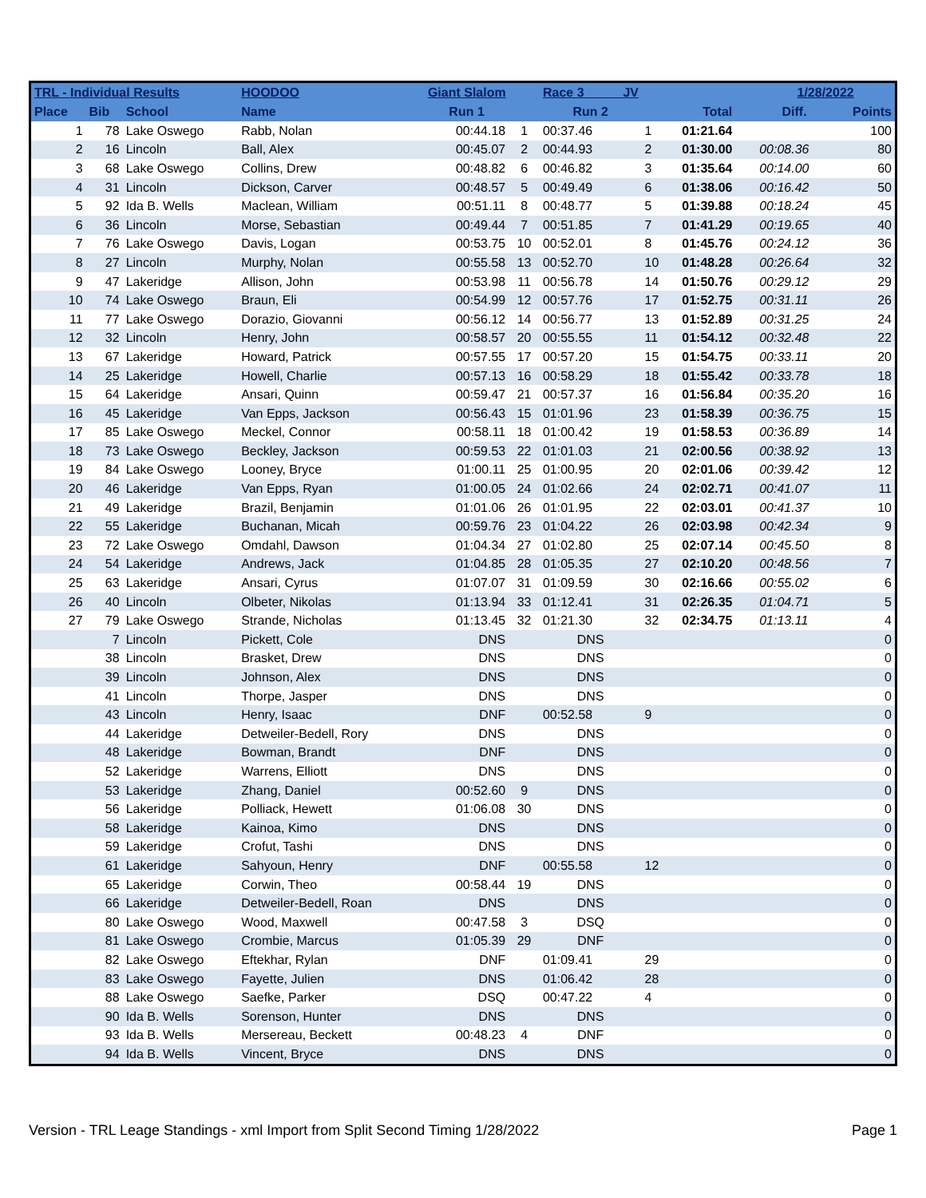| TRL - Individual Results | | | HOODOO | Giant Slalom | | Race 3 JV | | | 1/28/2022 | |
| --- | --- | --- | --- | --- | --- | --- | --- | --- | --- | --- |
| Place | Bib | School | Name | Run 1 | | Run 2 | | Total | Diff. | Points |
| 1 | 78 | Lake Oswego | Rabb, Nolan | 00:44.18 | 1 | 00:37.46 | 1 | 01:21.64 | | 100 |
| 2 | 16 | Lincoln | Ball, Alex | 00:45.07 | 2 | 00:44.93 | 2 | 01:30.00 | 00:08.36 | 80 |
| 3 | 68 | Lake Oswego | Collins, Drew | 00:48.82 | 6 | 00:46.82 | 3 | 01:35.64 | 00:14.00 | 60 |
| 4 | 31 | Lincoln | Dickson, Carver | 00:48.57 | 5 | 00:49.49 | 6 | 01:38.06 | 00:16.42 | 50 |
| 5 | 92 | Ida B. Wells | Maclean, William | 00:51.11 | 8 | 00:48.77 | 5 | 01:39.88 | 00:18.24 | 45 |
| 6 | 36 | Lincoln | Morse, Sebastian | 00:49.44 | 7 | 00:51.85 | 7 | 01:41.29 | 00:19.65 | 40 |
| 7 | 76 | Lake Oswego | Davis, Logan | 00:53.75 | 10 | 00:52.01 | 8 | 01:45.76 | 00:24.12 | 36 |
| 8 | 27 | Lincoln | Murphy, Nolan | 00:55.58 | 13 | 00:52.70 | 10 | 01:48.28 | 00:26.64 | 32 |
| 9 | 47 | Lakeridge | Allison, John | 00:53.98 | 11 | 00:56.78 | 14 | 01:50.76 | 00:29.12 | 29 |
| 10 | 74 | Lake Oswego | Braun, Eli | 00:54.99 | 12 | 00:57.76 | 17 | 01:52.75 | 00:31.11 | 26 |
| 11 | 77 | Lake Oswego | Dorazio, Giovanni | 00:56.12 | 14 | 00:56.77 | 13 | 01:52.89 | 00:31.25 | 24 |
| 12 | 32 | Lincoln | Henry, John | 00:58.57 | 20 | 00:55.55 | 11 | 01:54.12 | 00:32.48 | 22 |
| 13 | 67 | Lakeridge | Howard, Patrick | 00:57.55 | 17 | 00:57.20 | 15 | 01:54.75 | 00:33.11 | 20 |
| 14 | 25 | Lakeridge | Howell, Charlie | 00:57.13 | 16 | 00:58.29 | 18 | 01:55.42 | 00:33.78 | 18 |
| 15 | 64 | Lakeridge | Ansari, Quinn | 00:59.47 | 21 | 00:57.37 | 16 | 01:56.84 | 00:35.20 | 16 |
| 16 | 45 | Lakeridge | Van Epps, Jackson | 00:56.43 | 15 | 01:01.96 | 23 | 01:58.39 | 00:36.75 | 15 |
| 17 | 85 | Lake Oswego | Meckel, Connor | 00:58.11 | 18 | 01:00.42 | 19 | 01:58.53 | 00:36.89 | 14 |
| 18 | 73 | Lake Oswego | Beckley, Jackson | 00:59.53 | 22 | 01:01.03 | 21 | 02:00.56 | 00:38.92 | 13 |
| 19 | 84 | Lake Oswego | Looney, Bryce | 01:00.11 | 25 | 01:00.95 | 20 | 02:01.06 | 00:39.42 | 12 |
| 20 | 46 | Lakeridge | Van Epps, Ryan | 01:00.05 | 24 | 01:02.66 | 24 | 02:02.71 | 00:41.07 | 11 |
| 21 | 49 | Lakeridge | Brazil, Benjamin | 01:01.06 | 26 | 01:01.95 | 22 | 02:03.01 | 00:41.37 | 10 |
| 22 | 55 | Lakeridge | Buchanan, Micah | 00:59.76 | 23 | 01:04.22 | 26 | 02:03.98 | 00:42.34 | 9 |
| 23 | 72 | Lake Oswego | Omdahl, Dawson | 01:04.34 | 27 | 01:02.80 | 25 | 02:07.14 | 00:45.50 | 8 |
| 24 | 54 | Lakeridge | Andrews, Jack | 01:04.85 | 28 | 01:05.35 | 27 | 02:10.20 | 00:48.56 | 7 |
| 25 | 63 | Lakeridge | Ansari, Cyrus | 01:07.07 | 31 | 01:09.59 | 30 | 02:16.66 | 00:55.02 | 6 |
| 26 | 40 | Lincoln | Olbeter, Nikolas | 01:13.94 | 33 | 01:12.41 | 31 | 02:26.35 | 01:04.71 | 5 |
| 27 | 79 | Lake Oswego | Strande, Nicholas | 01:13.45 | 32 | 01:21.30 | 32 | 02:34.75 | 01:13.11 | 4 |
| | 7 | Lincoln | Pickett, Cole | DNS | | DNS | | | | 0 |
| | 38 | Lincoln | Brasket, Drew | DNS | | DNS | | | | 0 |
| | 39 | Lincoln | Johnson, Alex | DNS | | DNS | | | | 0 |
| | 41 | Lincoln | Thorpe, Jasper | DNS | | DNS | | | | 0 |
| | 43 | Lincoln | Henry, Isaac | DNF | | 00:52.58 | 9 | | | 0 |
| | 44 | Lakeridge | Detweiler-Bedell, Rory | DNS | | DNS | | | | 0 |
| | 48 | Lakeridge | Bowman, Brandt | DNF | | DNS | | | | 0 |
| | 52 | Lakeridge | Warrens, Elliott | DNS | | DNS | | | | 0 |
| | 53 | Lakeridge | Zhang, Daniel | 00:52.60 | 9 | DNS | | | | 0 |
| | 56 | Lakeridge | Polliack, Hewett | 01:06.08 | 30 | DNS | | | | 0 |
| | 58 | Lakeridge | Kainoa, Kimo | DNS | | DNS | | | | 0 |
| | 59 | Lakeridge | Crofut, Tashi | DNS | | DNS | | | | 0 |
| | 61 | Lakeridge | Sahyoun, Henry | DNF | | 00:55.58 | 12 | | | 0 |
| | 65 | Lakeridge | Corwin, Theo | 00:58.44 | 19 | DNS | | | | 0 |
| | 66 | Lakeridge | Detweiler-Bedell, Roan | DNS | | DNS | | | | 0 |
| | 80 | Lake Oswego | Wood, Maxwell | 00:47.58 | 3 | DSQ | | | | 0 |
| | 81 | Lake Oswego | Crombie, Marcus | 01:05.39 | 29 | DNF | | | | 0 |
| | 82 | Lake Oswego | Eftekhar, Rylan | DNF | | 01:09.41 | 29 | | | 0 |
| | 83 | Lake Oswego | Fayette, Julien | DNS | | 01:06.42 | 28 | | | 0 |
| | 88 | Lake Oswego | Saefke, Parker | DSQ | | 00:47.22 | 4 | | | 0 |
| | 90 | Ida B. Wells | Sorenson, Hunter | DNS | | DNS | | | | 0 |
| | 93 | Ida B. Wells | Mersereau, Beckett | 00:48.23 | 4 | DNF | | | | 0 |
| | 94 | Ida B. Wells | Vincent, Bryce | DNS | | DNS | | | | 0 |
Version - TRL Leage Standings - xml Import from Split Second Timing 1/28/2022 Page 1